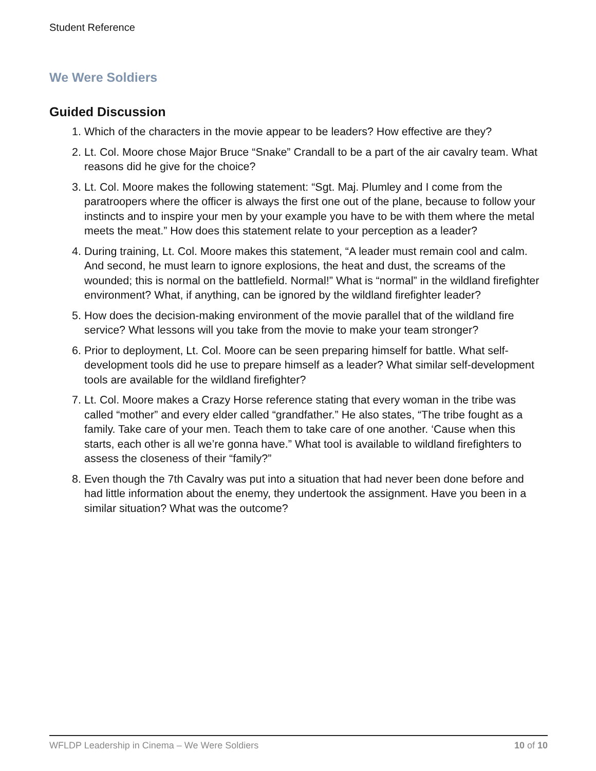Student Reference
We Were Soldiers
Guided Discussion
1. Which of the characters in the movie appear to be leaders? How effective are they?
2. Lt. Col. Moore chose Major Bruce “Snake” Crandall to be a part of the air cavalry team. What reasons did he give for the choice?
3. Lt. Col. Moore makes the following statement: “Sgt. Maj. Plumley and I come from the paratroopers where the officer is always the first one out of the plane, because to follow your instincts and to inspire your men by your example you have to be with them where the metal meets the meat.” How does this statement relate to your perception as a leader?
4. During training, Lt. Col. Moore makes this statement, “A leader must remain cool and calm. And second, he must learn to ignore explosions, the heat and dust, the screams of the wounded; this is normal on the battlefield. Normal!” What is “normal” in the wildland firefighter environment? What, if anything, can be ignored by the wildland firefighter leader?
5. How does the decision-making environment of the movie parallel that of the wildland fire service? What lessons will you take from the movie to make your team stronger?
6. Prior to deployment, Lt. Col. Moore can be seen preparing himself for battle. What self-development tools did he use to prepare himself as a leader? What similar self-development tools are available for the wildland firefighter?
7. Lt. Col. Moore makes a Crazy Horse reference stating that every woman in the tribe was called “mother” and every elder called “grandfather.” He also states, “The tribe fought as a family. Take care of your men. Teach them to take care of one another. ‘Cause when this starts, each other is all we’re gonna have.” What tool is available to wildland firefighters to assess the closeness of their “family?”
8. Even though the 7th Cavalry was put into a situation that had never been done before and had little information about the enemy, they undertook the assignment. Have you been in a similar situation? What was the outcome?
WFLDP Leadership in Cinema – We Were Soldiers 10 of 10